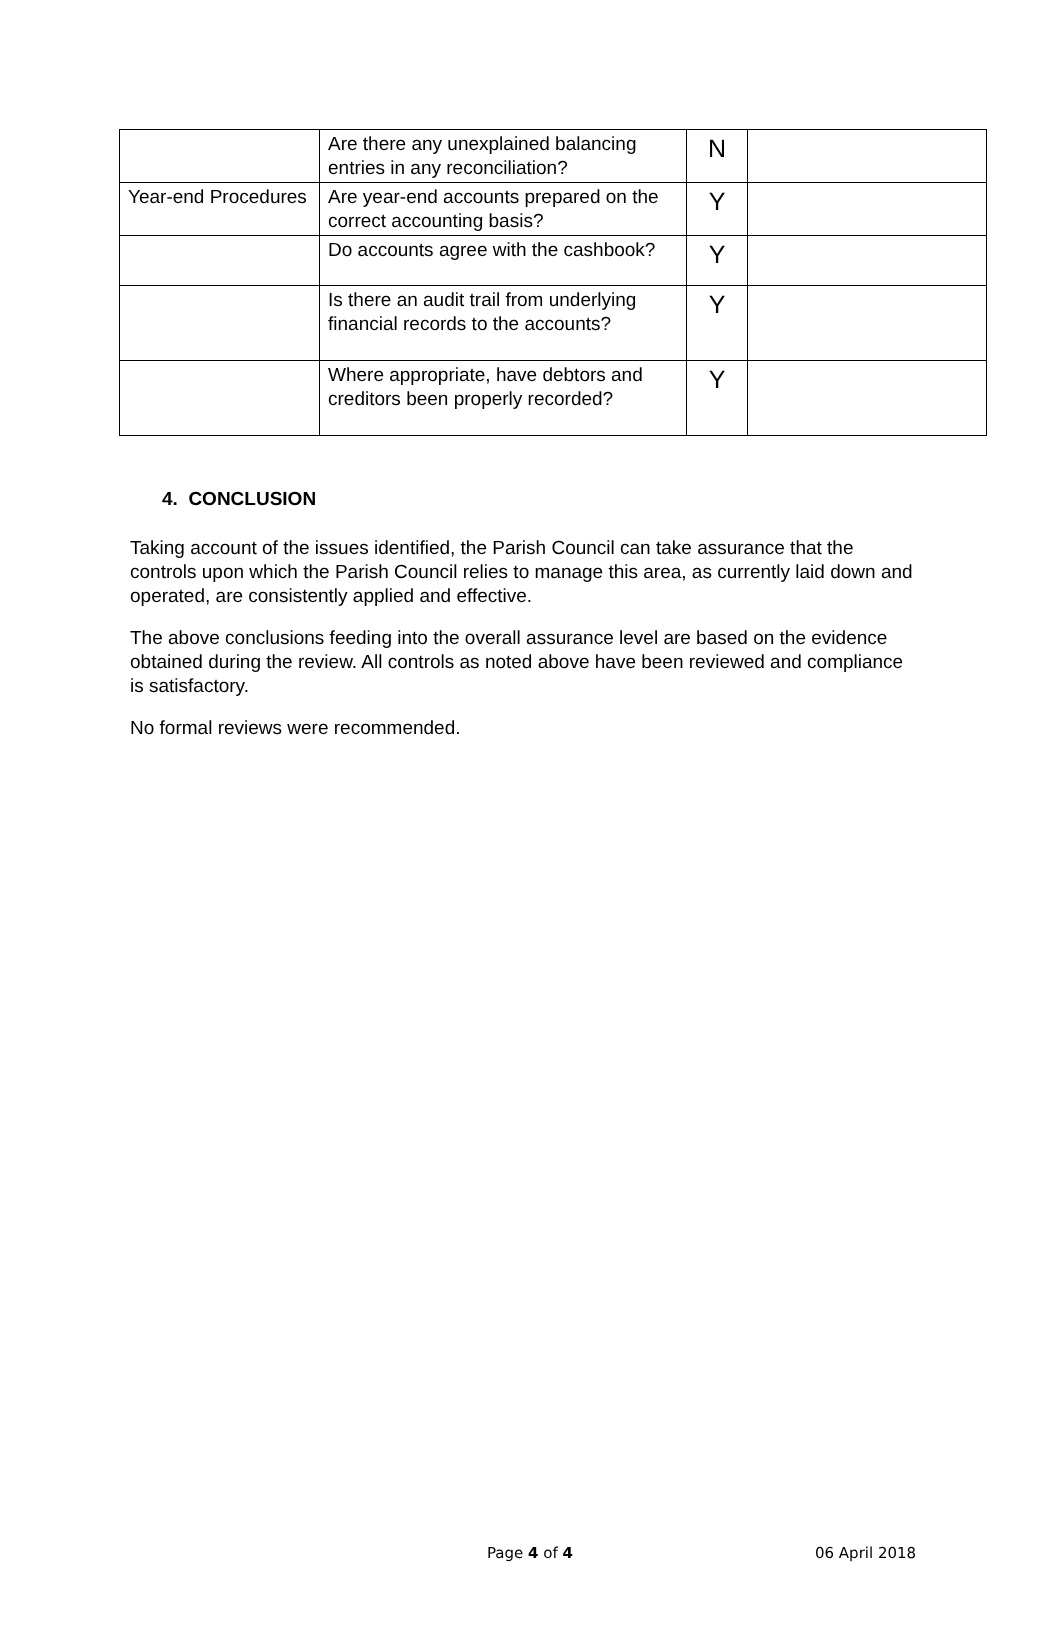| | Are there any unexplained balancing entries in any reconciliation? | N | |
| Year-end Procedures | Are year-end accounts prepared on the correct accounting basis? | Y | |
| | Do accounts agree with the cashbook? | Y | |
| | Is there an audit trail from underlying financial records to the accounts? | Y | |
| | Where appropriate, have debtors and creditors been properly recorded? | Y | |
4. CONCLUSION
Taking account of the issues identified, the Parish Council can take assurance that the controls upon which the Parish Council relies to manage this area, as currently laid down and operated, are consistently applied and effective.
The above conclusions feeding into the overall assurance level are based on the evidence obtained during the review. All controls as noted above have been reviewed and compliance is satisfactory.
No formal reviews were recommended.
Page 4 of 4 06 April 2018